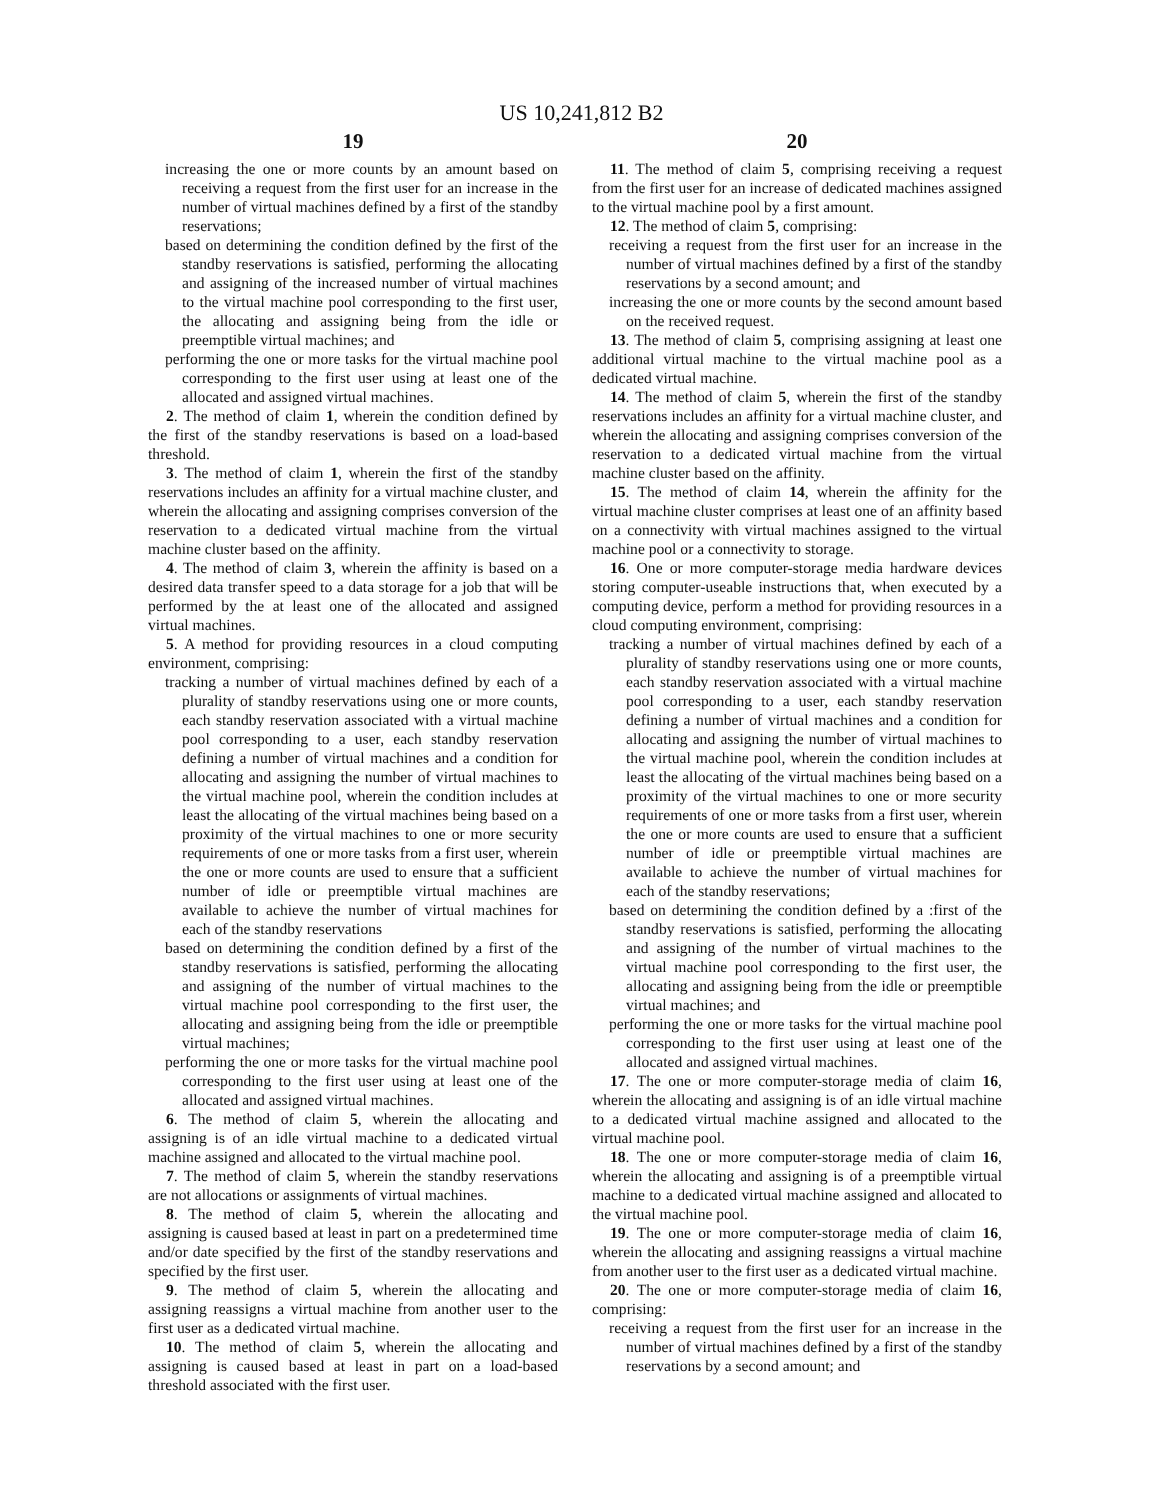US 10,241,812 B2
19
increasing the one or more counts by an amount based on receiving a request from the first user for an increase in the number of virtual machines defined by a first of the standby reservations;
based on determining the condition defined by the first of the standby reservations is satisfied, performing the allocating and assigning of the increased number of virtual machines to the virtual machine pool corresponding to the first user, the allocating and assigning being from the idle or preemptible virtual machines; and
performing the one or more tasks for the virtual machine pool corresponding to the first user using at least one of the allocated and assigned virtual machines.
2. The method of claim 1, wherein the condition defined by the first of the standby reservations is based on a load-based threshold.
3. The method of claim 1, wherein the first of the standby reservations includes an affinity for a virtual machine cluster, and wherein the allocating and assigning comprises conversion of the reservation to a dedicated virtual machine from the virtual machine cluster based on the affinity.
4. The method of claim 3, wherein the affinity is based on a desired data transfer speed to a data storage for a job that will be performed by the at least one of the allocated and assigned virtual machines.
5. A method for providing resources in a cloud computing environment, comprising:
tracking a number of virtual machines defined by each of a plurality of standby reservations using one or more counts, each standby reservation associated with a virtual machine pool corresponding to a user, each standby reservation defining a number of virtual machines and a condition for allocating and assigning the number of virtual machines to the virtual machine pool, wherein the condition includes at least the allocating of the virtual machines being based on a proximity of the virtual machines to one or more security requirements of one or more tasks from a first user, wherein the one or more counts are used to ensure that a sufficient number of idle or preemptible virtual machines are available to achieve the number of virtual machines for each of the standby reservations
based on determining the condition defined by a first of the standby reservations is satisfied, performing the allocating and assigning of the number of virtual machines to the virtual machine pool corresponding to the first user, the allocating and assigning being from the idle or preemptible virtual machines;
performing the one or more tasks for the virtual machine pool corresponding to the first user using at least one of the allocated and assigned virtual machines.
6. The method of claim 5, wherein the allocating and assigning is of an idle virtual machine to a dedicated virtual machine assigned and allocated to the virtual machine pool.
7. The method of claim 5, wherein the standby reservations are not allocations or assignments of virtual machines.
8. The method of claim 5, wherein the allocating and assigning is caused based at least in part on a predetermined time and/or date specified by the first of the standby reservations and specified by the first user.
9. The method of claim 5, wherein the allocating and assigning reassigns a virtual machine from another user to the first user as a dedicated virtual machine.
10. The method of claim 5, wherein the allocating and assigning is caused based at least in part on a load-based threshold associated with the first user.
20
11. The method of claim 5, comprising receiving a request from the first user for an increase of dedicated machines assigned to the virtual machine pool by a first amount.
12. The method of claim 5, comprising:
receiving a request from the first user for an increase in the number of virtual machines defined by a first of the standby reservations by a second amount; and
increasing the one or more counts by the second amount based on the received request.
13. The method of claim 5, comprising assigning at least one additional virtual machine to the virtual machine pool as a dedicated virtual machine.
14. The method of claim 5, wherein the first of the standby reservations includes an affinity for a virtual machine cluster, and wherein the allocating and assigning comprises conversion of the reservation to a dedicated virtual machine from the virtual machine cluster based on the affinity.
15. The method of claim 14, wherein the affinity for the virtual machine cluster comprises at least one of an affinity based on a connectivity with virtual machines assigned to the virtual machine pool or a connectivity to storage.
16. One or more computer-storage media hardware devices storing computer-useable instructions that, when executed by a computing device, perform a method for providing resources in a cloud computing environment, comprising:
tracking a number of virtual machines defined by each of a plurality of standby reservations using one or more counts, each standby reservation associated with a virtual machine pool corresponding to a user, each standby reservation defining a number of virtual machines and a condition for allocating and assigning the number of virtual machines to the virtual machine pool, wherein the condition includes at least the allocating of the virtual machines being based on a proximity of the virtual machines to one or more security requirements of one or more tasks from a first user, wherein the one or more counts are used to ensure that a sufficient number of idle or preemptible virtual machines are available to achieve the number of virtual machines for each of the standby reservations;
based on determining the condition defined by a :first of the standby reservations is satisfied, performing the allocating and assigning of the number of virtual machines to the virtual machine pool corresponding to the first user, the allocating and assigning being from the idle or preemptible virtual machines; and
performing the one or more tasks for the virtual machine pool corresponding to the first user using at least one of the allocated and assigned virtual machines.
17. The one or more computer-storage media of claim 16, wherein the allocating and assigning is of an idle virtual machine to a dedicated virtual machine assigned and allocated to the virtual machine pool.
18. The one or more computer-storage media of claim 16, wherein the allocating and assigning is of a preemptible virtual machine to a dedicated virtual machine assigned and allocated to the virtual machine pool.
19. The one or more computer-storage media of claim 16, wherein the allocating and assigning reassigns a virtual machine from another user to the first user as a dedicated virtual machine.
20. The one or more computer-storage media of claim 16, comprising:
receiving a request from the first user for an increase in the number of virtual machines defined by a first of the standby reservations by a second amount; and